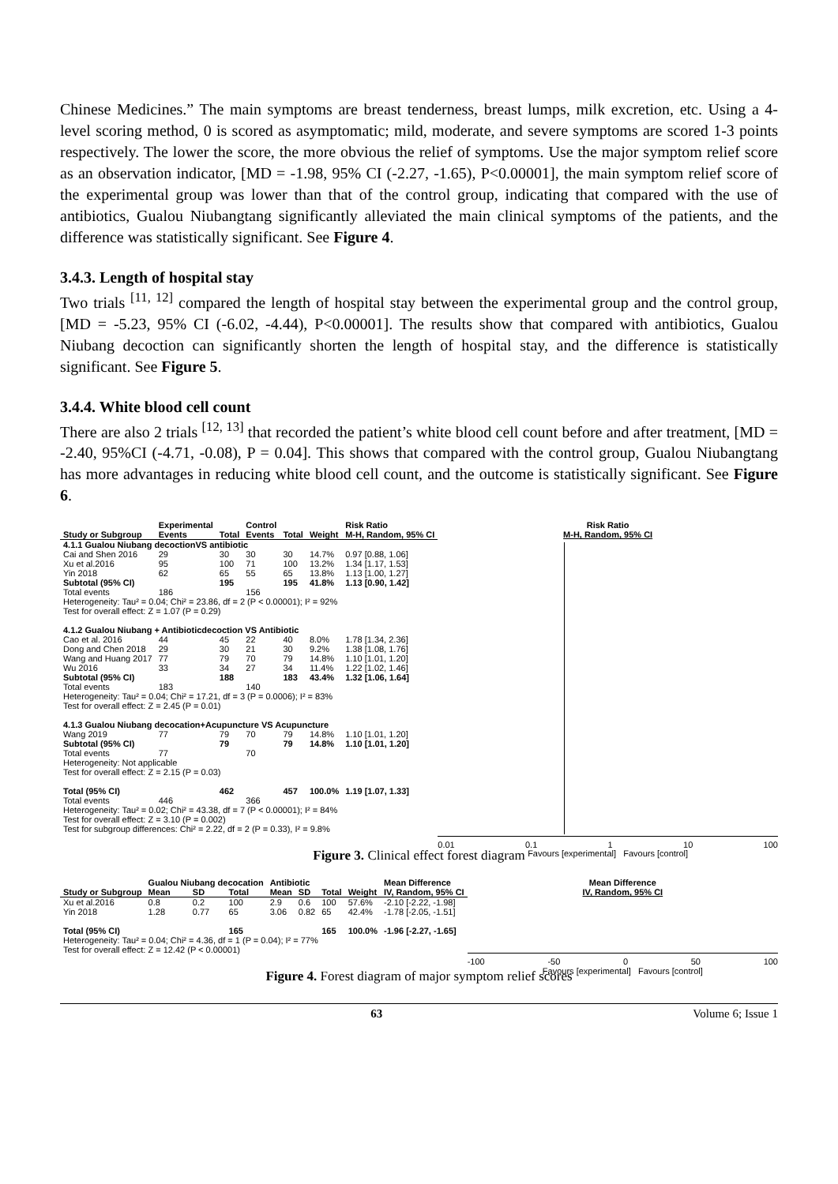Chinese Medicines.” The main symptoms are breast tenderness, breast lumps, milk excretion, etc. Using a 4-level scoring method, 0 is scored as asymptomatic; mild, moderate, and severe symptoms are scored 1-3 points respectively. The lower the score, the more obvious the relief of symptoms. Use the major symptom relief score as an observation indicator, [MD = -1.98, 95% CI (-2.27, -1.65), P<0.00001], the main symptom relief score of the experimental group was lower than that of the control group, indicating that compared with the use of antibiotics, Gualou Niubangtang significantly alleviated the main clinical symptoms of the patients, and the difference was statistically significant. See Figure 4.
3.4.3. Length of hospital stay
Two trials <sup>[11, 12]</sup> compared the length of hospital stay between the experimental group and the control group, [MD = -5.23, 95% CI (-6.02, -4.44), P<0.00001]. The results show that compared with antibiotics, Gualou Niubang decoction can significantly shorten the length of hospital stay, and the difference is statistically significant. See Figure 5.
3.4.4. White blood cell count
There are also 2 trials <sup>[12, 13]</sup> that recorded the patient’s white blood cell count before and after treatment, [MD = -2.40, 95%CI (-4.71, -0.08), P = 0.04]. This shows that compared with the control group, Gualou Niubangtang has more advantages in reducing white blood cell count, and the outcome is statistically significant. See Figure 6.
| | Experimental | | Control | | | Risk Ratio |
| Study or Subgroup | Events | Total | Events | Total | Weight | M-H, Random, 95% CI |
| 4.1.1 Gualou Niubang decoctionVS antibiotic | | | | | | |
| Cai and Shen 2016 | 29 | 30 | 30 | 30 | 14.7% | 0.97 [0.88, 1.06] |
| Xu et al.2016 | 95 | 100 | 71 | 100 | 13.2% | 1.34 [1.17, 1.53] |
| Yin 2018 | 62 | 65 | 55 | 65 | 13.8% | 1.13 [1.00, 1.27] |
| Subtotal (95% CI) | | 195 | | 195 | 41.8% | 1.13 [0.90, 1.42] |
| Total events | 186 | | 156 | | | |
| Heterogeneity: Tau² = 0.04; Chi² = 23.86, df = 2 (P < 0.00001); I² = 92% | | | | | | |
| Test for overall effect: Z = 1.07 (P = 0.29) | | | | | | |
| 4.1.2 Gualou Niubang + Antibioticdecoction VS Antibiotic | | | | | | |
| Cao et al. 2016 | 44 | 45 | 22 | 40 | 8.0% | 1.78 [1.34, 2.36] |
| Dong and Chen 2018 | 29 | 30 | 21 | 30 | 9.2% | 1.38 [1.08, 1.76] |
| Wang and Huang 2017 | 77 | 79 | 70 | 79 | 14.8% | 1.10 [1.01, 1.20] |
| Wu 2016 | 33 | 34 | 27 | 34 | 11.4% | 1.22 [1.02, 1.46] |
| Subtotal (95% CI) | | 188 | | 183 | 43.4% | 1.32 [1.06, 1.64] |
| Total events | 183 | | 140 | | | |
| Heterogeneity: Tau² = 0.04; Chi² = 17.21, df = 3 (P = 0.0006); I² = 83% | | | | | | |
| Test for overall effect: Z = 2.45 (P = 0.01) | | | | | | |
| 4.1.3 Gualou Niubang decocation+Acupuncture VS Acupuncture | | | | | | |
| Wang 2019 | 77 | 79 | 70 | 79 | 14.8% | 1.10 [1.01, 1.20] |
| Subtotal (95% CI) | | 79 | | 79 | 14.8% | 1.10 [1.01, 1.20] |
| Total events | 77 | | 70 | | | |
| Heterogeneity: Not applicable | | | | | | |
| Test for overall effect: Z = 2.15 (P = 0.03) | | | | | | |
| Total (95% CI) | | 462 | | 457 | 100.0% | 1.19 [1.07, 1.33] |
| Total events | 446 | | 366 | | | |
| Heterogeneity: Tau² = 0.02; Chi² = 43.38, df = 7 (P < 0.00001); I² = 84% | | | | | | |
| Test for overall effect: Z = 3.10 (P = 0.002) | | | | | | |
| Test for subgroup differences: Chi² = 2.22, df = 2 (P = 0.33), I² = 9.8% | | | | | | |
Risk Ratio
M-H, Random, 95% CI
0.01 0.1 1 10 100
Favours [experimental] Favours [control]
Figure 3. Clinical effect forest diagram
| | Gualou Niubang decocation | | | Antibiotic | | | | Mean Difference |
| Study or Subgroup | Mean | SD | Total | Mean | SD | Total | Weight | IV, Random, 95% CI |
| Xu et al.2016 | 0.8 | 0.2 | 100 | 2.9 | 0.6 | 100 | 57.6% | -2.10 [-2.22, -1.98] |
| Yin 2018 | 1.28 | 0.77 | 65 | 3.06 | 0.82 | 65 | 42.4% | -1.78 [-2.05, -1.51] |
| Total (95% CI) | | | 165 | | | 165 | 100.0% | -1.96 [-2.27, -1.65] |
| Heterogeneity: Tau² = 0.04; Chi² = 4.36, df = 1 (P = 0.04); I² = 77% | | | | | | | | |
| Test for overall effect: Z = 12.42 (P < 0.00001) | | | | | | | | |
Mean Difference
IV, Random, 95% CI
-100 -50 0 50 100
Favours [experimental] Favours [control]
Figure 4. Forest diagram of major symptom relief scores
63 Volume 6; Issue 1